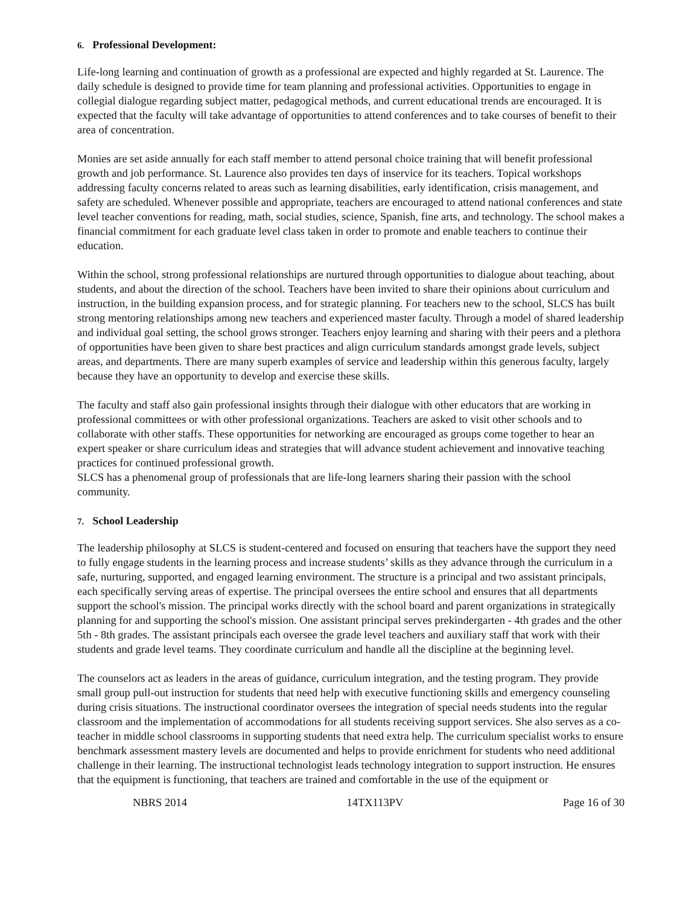6. Professional Development:
Life-long learning and continuation of growth as a professional are expected and highly regarded at St. Laurence. The daily schedule is designed to provide time for team planning and professional activities. Opportunities to engage in collegial dialogue regarding subject matter, pedagogical methods, and current educational trends are encouraged. It is expected that the faculty will take advantage of opportunities to attend conferences and to take courses of benefit to their area of concentration.
Monies are set aside annually for each staff member to attend personal choice training that will benefit professional growth and job performance. St. Laurence also provides ten days of inservice for its teachers. Topical workshops addressing faculty concerns related to areas such as learning disabilities, early identification, crisis management, and safety are scheduled. Whenever possible and appropriate, teachers are encouraged to attend national conferences and state level teacher conventions for reading, math, social studies, science, Spanish, fine arts, and technology. The school makes a financial commitment for each graduate level class taken in order to promote and enable teachers to continue their education.
Within the school, strong professional relationships are nurtured through opportunities to dialogue about teaching, about students, and about the direction of the school. Teachers have been invited to share their opinions about curriculum and instruction, in the building expansion process, and for strategic planning. For teachers new to the school, SLCS has built strong mentoring relationships among new teachers and experienced master faculty. Through a model of shared leadership and individual goal setting, the school grows stronger. Teachers enjoy learning and sharing with their peers and a plethora of opportunities have been given to share best practices and align curriculum standards amongst grade levels, subject areas, and departments. There are many superb examples of service and leadership within this generous faculty, largely because they have an opportunity to develop and exercise these skills.
The faculty and staff also gain professional insights through their dialogue with other educators that are working in professional committees or with other professional organizations. Teachers are asked to visit other schools and to collaborate with other staffs. These opportunities for networking are encouraged as groups come together to hear an expert speaker or share curriculum ideas and strategies that will advance student achievement and innovative teaching practices for continued professional growth.
SLCS has a phenomenal group of professionals that are life-long learners sharing their passion with the school community.
7. School Leadership
The leadership philosophy at SLCS is student-centered and focused on ensuring that teachers have the support they need to fully engage students in the learning process and increase students’ skills as they advance through the curriculum in a safe, nurturing, supported, and engaged learning environment. The structure is a principal and two assistant principals, each specifically serving areas of expertise. The principal oversees the entire school and ensures that all departments support the school's mission. The principal works directly with the school board and parent organizations in strategically planning for and supporting the school's mission. One assistant principal serves prekindergarten - 4th grades and the other 5th - 8th grades. The assistant principals each oversee the grade level teachers and auxiliary staff that work with their students and grade level teams. They coordinate curriculum and handle all the discipline at the beginning level.
The counselors act as leaders in the areas of guidance, curriculum integration, and the testing program. They provide small group pull-out instruction for students that need help with executive functioning skills and emergency counseling during crisis situations. The instructional coordinator oversees the integration of special needs students into the regular classroom and the implementation of accommodations for all students receiving support services. She also serves as a co-teacher in middle school classrooms in supporting students that need extra help. The curriculum specialist works to ensure benchmark assessment mastery levels are documented and helps to provide enrichment for students who need additional challenge in their learning. The instructional technologist leads technology integration to support instruction. He ensures that the equipment is functioning, that teachers are trained and comfortable in the use of the equipment or
NBRS 2014 14TX113PV Page 16 of 30